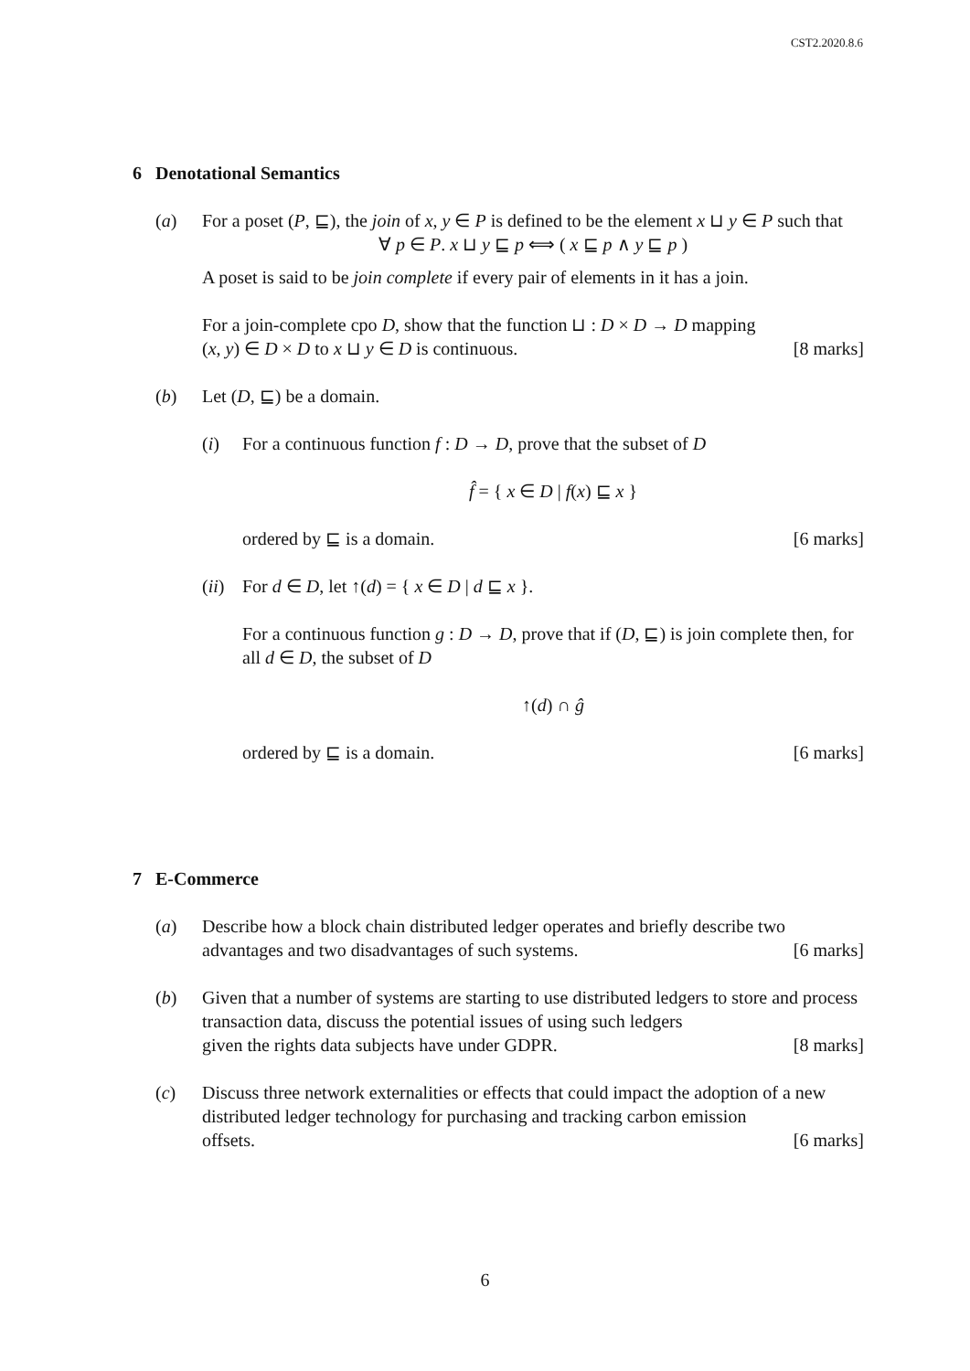CST2.2020.8.6
6 Denotational Semantics
(a) For a poset (P, ⊑), the join of x, y ∈ P is defined to be the element x ⊔ y ∈ P such that
∀ p ∈ P. x ⊔ y ⊑ p ⟺ ( x ⊑ p ∧ y ⊑ p )
A poset is said to be join complete if every pair of elements in it has a join.
For a join-complete cpo D, show that the function ⊔ : D × D → D mapping
(x, y) ∈ D × D to x ⊔ y ∈ D is continuous. [8 marks]
(b) Let (D, ⊑) be a domain.
(i) For a continuous function f : D → D, prove that the subset of D
f̂ = { x ∈ D | f(x) ⊑ x }
ordered by ⊑ is a domain. [6 marks]
(ii)
For d ∈ D, let ↑(d) = { x ∈ D | d ⊑ x }.
For a continuous function g : D → D, prove that if (D, ⊑) is join complete then, for all d ∈ D, the subset of D
↑(d) ∩ ĝ
ordered by ⊑ is a domain. [6 marks]
7 E-Commerce
(a) Describe how a block chain distributed ledger operates and briefly describe two
advantages and two disadvantages of such systems. [6 marks]
(b) Given that a number of systems are starting to use distributed ledgers to store and process transaction data, discuss the potential issues of using such ledgers
given the rights data subjects have under GDPR. [8 marks]
(c) Discuss three network externalities or effects that could impact the adoption of a new distributed ledger technology for purchasing and tracking carbon emission
offsets. [6 marks]
6